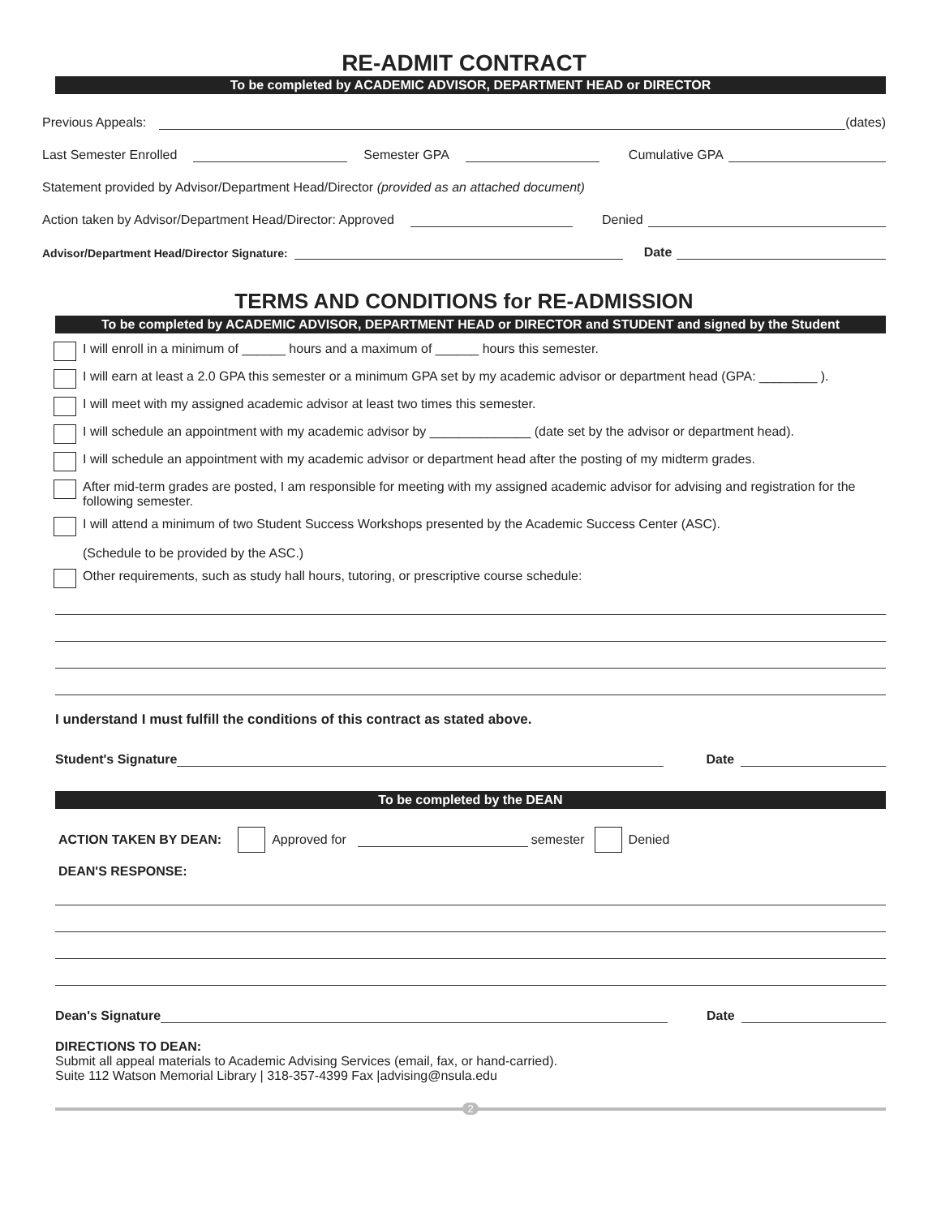RE-ADMIT CONTRACT
To be completed by ACADEMIC ADVISOR, DEPARTMENT HEAD or DIRECTOR
Previous Appeals: (dates)
Last Semester Enrolled Semester GPA Cumulative GPA
Statement provided by Advisor/Department Head/Director (provided as an attached document)
Action taken by Advisor/Department Head/Director: Approved Denied
Advisor/Department Head/Director Signature: Date
TERMS AND CONDITIONS for RE-ADMISSION
To be completed by ACADEMIC ADVISOR, DEPARTMENT HEAD or DIRECTOR and STUDENT and signed by the Student
I will enroll in a minimum of ______ hours and a maximum of ______ hours this semester.
I will earn at least a 2.0 GPA this semester or a minimum GPA set by my academic advisor or department head (GPA: ________ ).
I will meet with my assigned academic advisor at least two times this semester.
I will schedule an appointment with my academic advisor by ______________ (date set by the advisor or department head).
I will schedule an appointment with my academic advisor or department head after the posting of my midterm grades.
After mid-term grades are posted, I am responsible for meeting with my assigned academic advisor for advising and registration for the following semester.
I will attend a minimum of two Student Success Workshops presented by the Academic Success Center (ASC).
(Schedule to be provided by the ASC.)
Other requirements, such as study hall hours, tutoring, or prescriptive course schedule:
I understand I must fulfill the conditions of this contract as stated above.
Student's Signature Date
To be completed by the DEAN
ACTION TAKEN BY DEAN: Approved for semester Denied
DEAN'S RESPONSE:
Dean's Signature Date
DIRECTIONS TO DEAN:
Submit all appeal materials to Academic Advising Services (email, fax, or hand-carried).
Suite 112 Watson Memorial Library | 318-357-4399 Fax |advising@nsula.edu
2